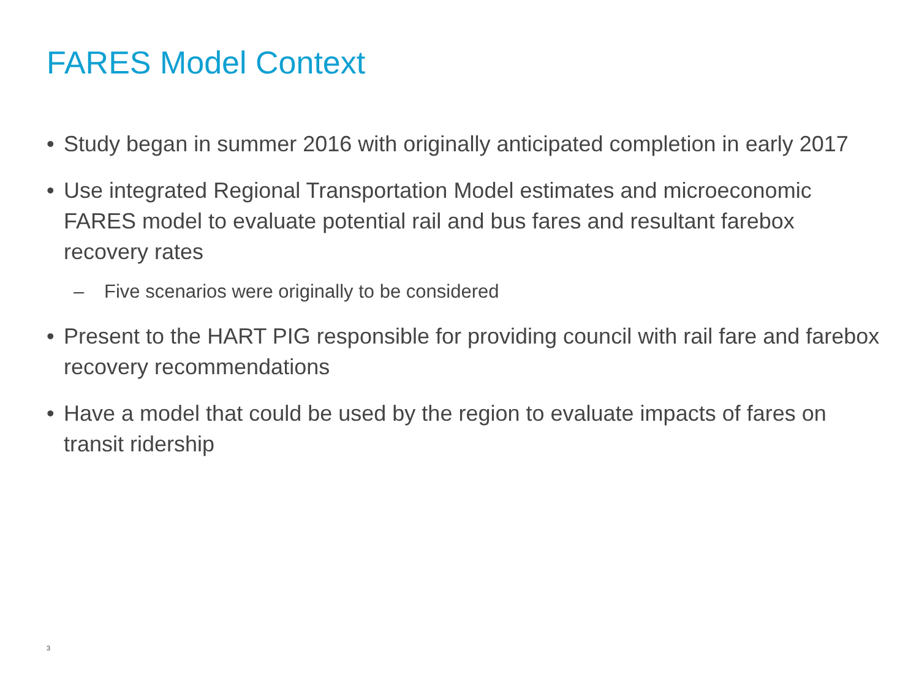FARES Model Context
• Study began in summer 2016 with originally anticipated completion in early 2017
• Use integrated Regional Transportation Model estimates and microeconomic FARES model to evaluate potential rail and bus fares and resultant farebox recovery rates
– Five scenarios were originally to be considered
• Present to the HART PIG responsible for providing council with rail fare and farebox recovery recommendations
• Have a model that could be used by the region to evaluate impacts of fares on transit ridership
3